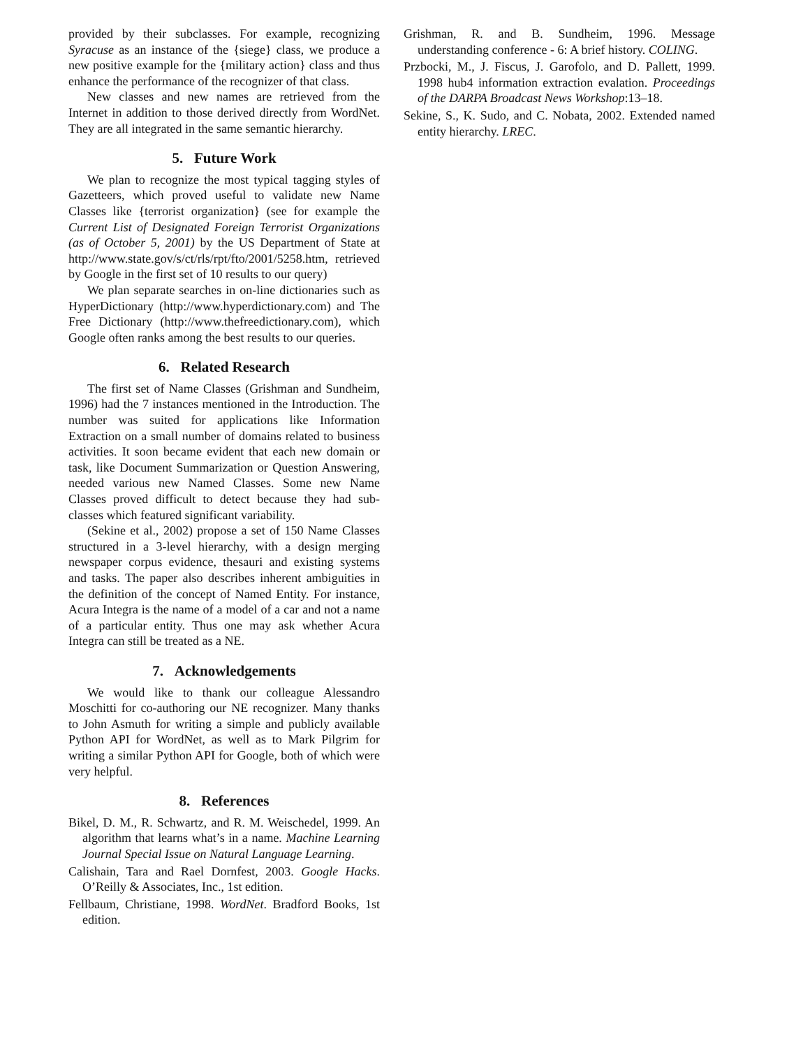provided by their subclasses. For example, recognizing Syracuse as an instance of the {siege} class, we produce a new positive example for the {military action} class and thus enhance the performance of the recognizer of that class.
New classes and new names are retrieved from the Internet in addition to those derived directly from WordNet. They are all integrated in the same semantic hierarchy.
5. Future Work
We plan to recognize the most typical tagging styles of Gazetteers, which proved useful to validate new Name Classes like {terrorist organization} (see for example the Current List of Designated Foreign Terrorist Organizations (as of October 5, 2001) by the US Department of State at http://www.state.gov/s/ct/rls/rpt/fto/2001/5258.htm, retrieved by Google in the first set of 10 results to our query)
We plan separate searches in on-line dictionaries such as HyperDictionary (http://www.hyperdictionary.com) and The Free Dictionary (http://www.thefreedictionary.com), which Google often ranks among the best results to our queries.
6. Related Research
The first set of Name Classes (Grishman and Sundheim, 1996) had the 7 instances mentioned in the Introduction. The number was suited for applications like Information Extraction on a small number of domains related to business activities. It soon became evident that each new domain or task, like Document Summarization or Question Answering, needed various new Named Classes. Some new Name Classes proved difficult to detect because they had sub-classes which featured significant variability.
(Sekine et al., 2002) propose a set of 150 Name Classes structured in a 3-level hierarchy, with a design merging newspaper corpus evidence, thesauri and existing systems and tasks. The paper also describes inherent ambiguities in the definition of the concept of Named Entity. For instance, Acura Integra is the name of a model of a car and not a name of a particular entity. Thus one may ask whether Acura Integra can still be treated as a NE.
7. Acknowledgements
We would like to thank our colleague Alessandro Moschitti for co-authoring our NE recognizer. Many thanks to John Asmuth for writing a simple and publicly available Python API for WordNet, as well as to Mark Pilgrim for writing a similar Python API for Google, both of which were very helpful.
8. References
Bikel, D. M., R. Schwartz, and R. M. Weischedel, 1999. An algorithm that learns what’s in a name. Machine Learning Journal Special Issue on Natural Language Learning.
Calishain, Tara and Rael Dornfest, 2003. Google Hacks. O’Reilly & Associates, Inc., 1st edition.
Fellbaum, Christiane, 1998. WordNet. Bradford Books, 1st edition.
Grishman, R. and B. Sundheim, 1996. Message understanding conference - 6: A brief history. COLING.
Przbocki, M., J. Fiscus, J. Garofolo, and D. Pallett, 1999. 1998 hub4 information extraction evalation. Proceedings of the DARPA Broadcast News Workshop:13–18.
Sekine, S., K. Sudo, and C. Nobata, 2002. Extended named entity hierarchy. LREC.